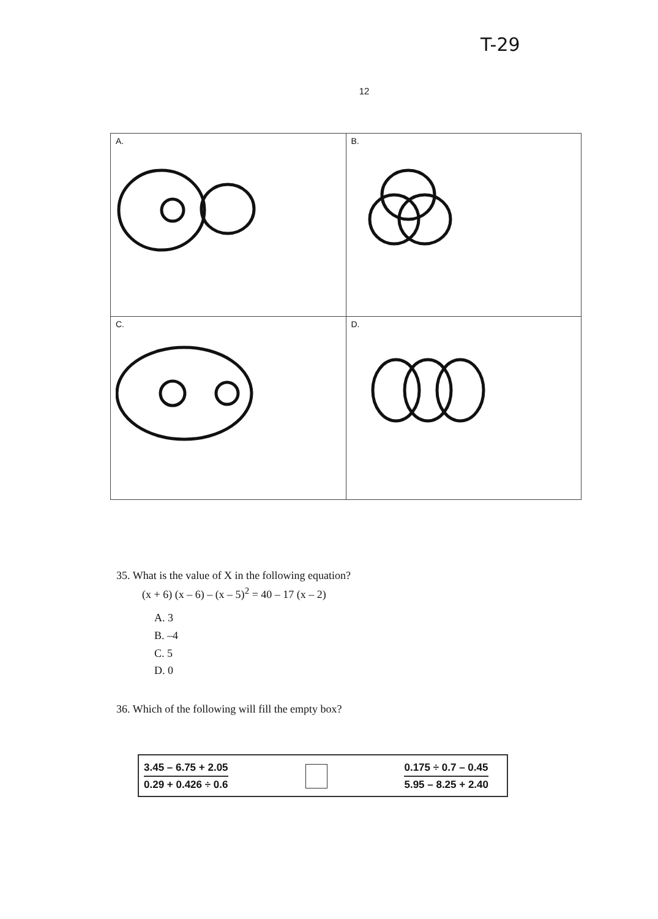T-29
12
| A. | B. |
| C. | D. |
35. What is the value of X in the following equation?
(x + 6) (x – 6) – (x – 5)<sup>2</sup> = 40 – 17 (x – 2)
A. 3
B. –4
C. 5
D. 0
36. Which of the following will fill the empty box?
3.45 – 6.75 + 2.05
0.29 + 0.426 ÷ 0.6
0.175 ÷ 0.7 – 0.45
5.95 – 8.25 + 2.40